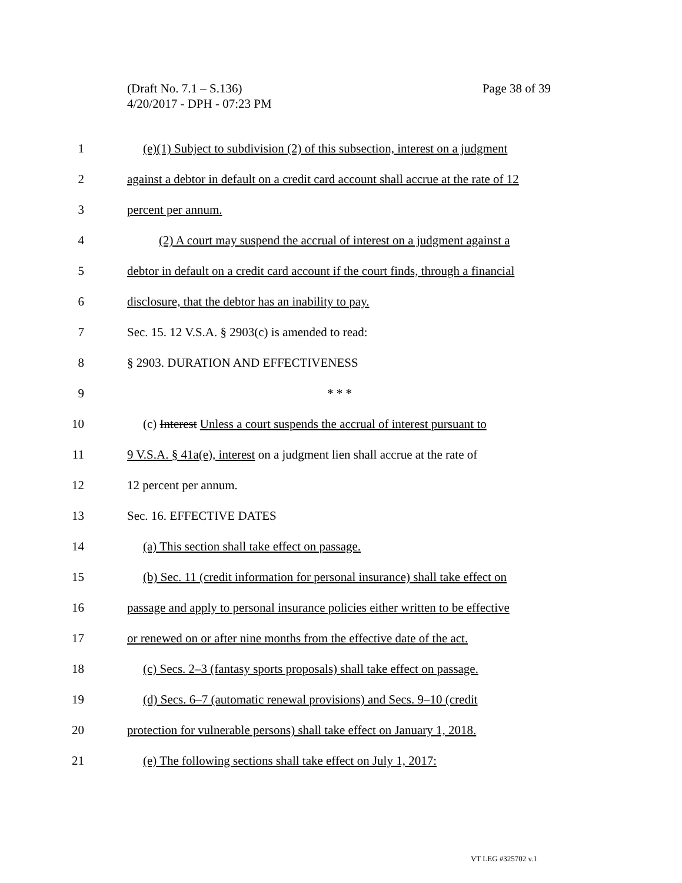Page 38 of 39 (Draft No. 7.1 – S.136)
4/20/2017 - DPH - 07:23 PM
1 (e)(1) Subject to subdivision (2) of this subsection, interest on a judgment
2 against a debtor in default on a credit card account shall accrue at the rate of 12
3 percent per annum.
4 (2) A court may suspend the accrual of interest on a judgment against a
5 debtor in default on a credit card account if the court finds, through a financial
6 disclosure, that the debtor has an inability to pay.
7 Sec. 15. 12 V.S.A. § 2903(c) is amended to read:
8 § 2903. DURATION AND EFFECTIVENESS
9 * * *
10 (c) Interest Unless a court suspends the accrual of interest pursuant to
11 9 V.S.A. § 41a(e), interest on a judgment lien shall accrue at the rate of
12 12 percent per annum.
13 Sec. 16. EFFECTIVE DATES
14 (a) This section shall take effect on passage.
15 (b) Sec. 11 (credit information for personal insurance) shall take effect on
16 passage and apply to personal insurance policies either written to be effective
17 or renewed on or after nine months from the effective date of the act.
18 (c) Secs. 2–3 (fantasy sports proposals) shall take effect on passage.
19 (d) Secs. 6–7 (automatic renewal provisions) and Secs. 9–10 (credit
20 protection for vulnerable persons) shall take effect on January 1, 2018.
21 (e) The following sections shall take effect on July 1, 2017:
VT LEG #325702 v.1